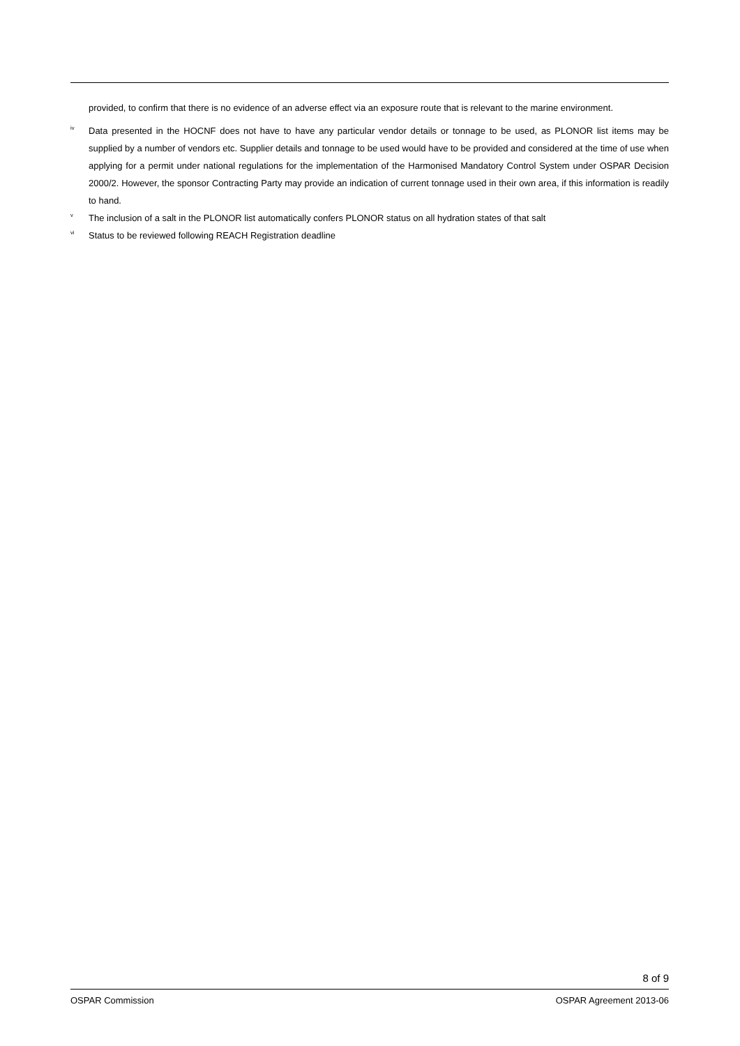provided, to confirm that there is no evidence of an adverse effect via an exposure route that is relevant to the marine environment.
<sup>iv</sup>
Data presented in the HOCNF does not have to have any particular vendor details or tonnage to be used, as PLONOR list items may be supplied by a number of vendors etc. Supplier details and tonnage to be used would have to be provided and considered at the time of use when applying for a permit under national regulations for the implementation of the Harmonised Mandatory Control System under OSPAR Decision 2000/2. However, the sponsor Contracting Party may provide an indication of current tonnage used in their own area, if this information is readily to hand.
<sup>v</sup>
The inclusion of a salt in the PLONOR list automatically confers PLONOR status on all hydration states of that salt
<sup>vi</sup>
Status to be reviewed following REACH Registration deadline
8 of 9
OSPAR Commission OSPAR Agreement 2013-06